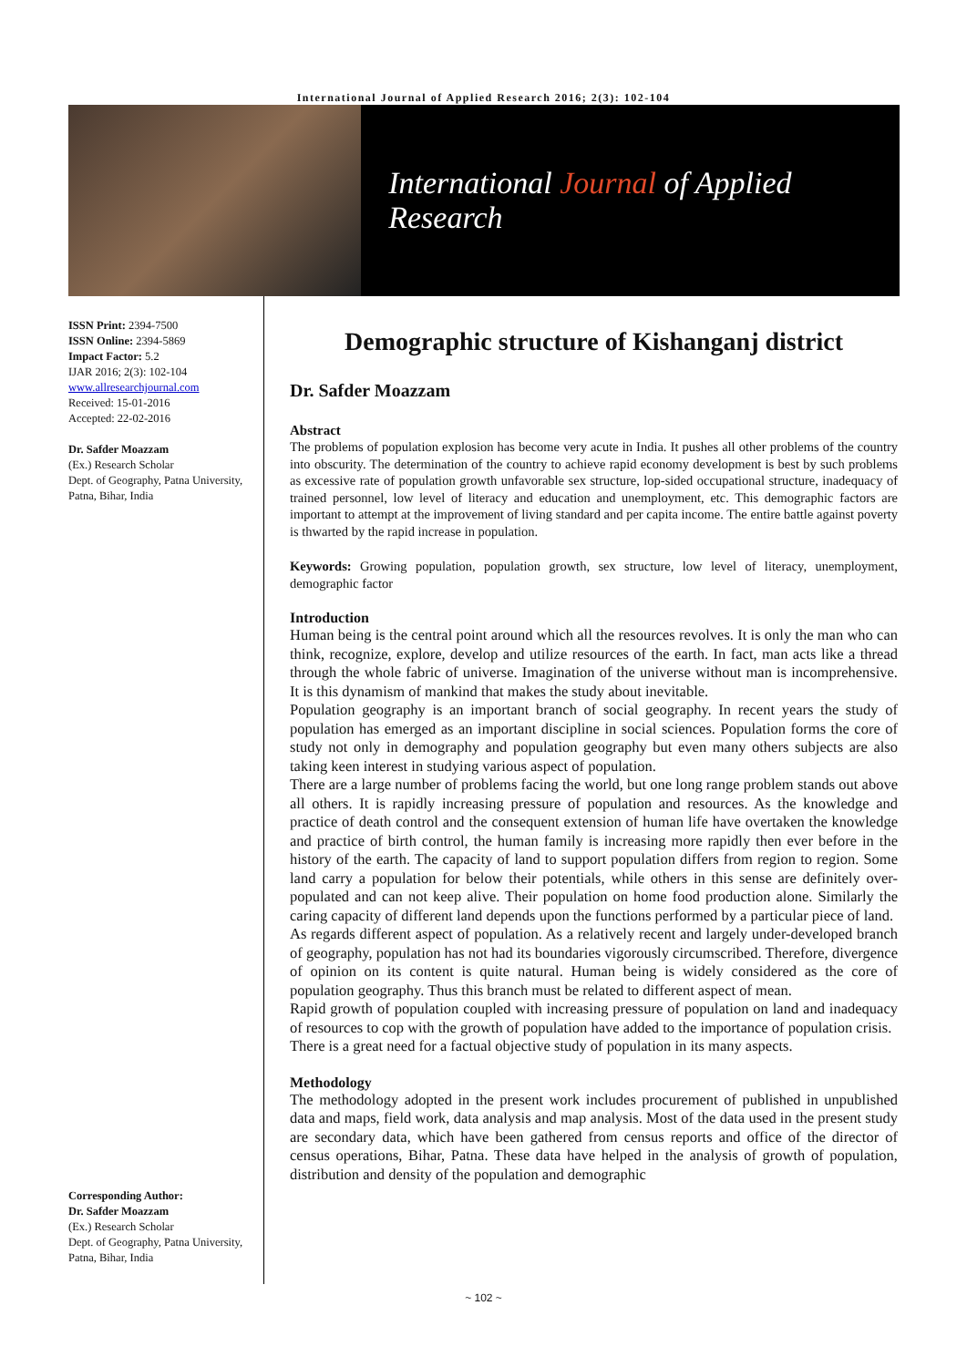International Journal of Applied Research 2016; 2(3): 102-104
International Journal of Applied Research
ISSN Print: 2394-7500
ISSN Online: 2394-5869
Impact Factor: 5.2
IJAR 2016; 2(3): 102-104
www.allresearchjournal.com
Received: 15-01-2016
Accepted: 22-02-2016
Dr. Safder Moazzam
(Ex.) Research Scholar
Dept. of Geography, Patna University, Patna, Bihar, India
Corresponding Author:
Dr. Safder Moazzam
(Ex.) Research Scholar
Dept. of Geography, Patna University, Patna, Bihar, India
Demographic structure of Kishanganj district
Dr. Safder Moazzam
Abstract
The problems of population explosion has become very acute in India. It pushes all other problems of the country into obscurity. The determination of the country to achieve rapid economy development is best by such problems as excessive rate of population growth unfavorable sex structure, lop-sided occupational structure, inadequacy of trained personnel, low level of literacy and education and unemployment, etc. This demographic factors are important to attempt at the improvement of living standard and per capita income. The entire battle against poverty is thwarted by the rapid increase in population.
Keywords: Growing population, population growth, sex structure, low level of literacy, unemployment, demographic factor
Introduction
Human being is the central point around which all the resources revolves. It is only the man who can think, recognize, explore, develop and utilize resources of the earth. In fact, man acts like a thread through the whole fabric of universe. Imagination of the universe without man is incomprehensive. It is this dynamism of mankind that makes the study about inevitable.
Population geography is an important branch of social geography. In recent years the study of population has emerged as an important discipline in social sciences. Population forms the core of study not only in demography and population geography but even many others subjects are also taking keen interest in studying various aspect of population.
There are a large number of problems facing the world, but one long range problem stands out above all others. It is rapidly increasing pressure of population and resources. As the knowledge and practice of death control and the consequent extension of human life have overtaken the knowledge and practice of birth control, the human family is increasing more rapidly then ever before in the history of the earth. The capacity of land to support population differs from region to region. Some land carry a population for below their potentials, while others in this sense are definitely over-populated and can not keep alive. Their population on home food production alone. Similarly the caring capacity of different land depends upon the functions performed by a particular piece of land.
As regards different aspect of population. As a relatively recent and largely under-developed branch of geography, population has not had its boundaries vigorously circumscribed. Therefore, divergence of opinion on its content is quite natural. Human being is widely considered as the core of population geography. Thus this branch must be related to different aspect of mean.
Rapid growth of population coupled with increasing pressure of population on land and inadequacy of resources to cop with the growth of population have added to the importance of population crisis.
There is a great need for a factual objective study of population in its many aspects.
Methodology
The methodology adopted in the present work includes procurement of published in unpublished data and maps, field work, data analysis and map analysis. Most of the data used in the present study are secondary data, which have been gathered from census reports and office of the director of census operations, Bihar, Patna. These data have helped in the analysis of growth of population, distribution and density of the population and demographic
~ 102 ~